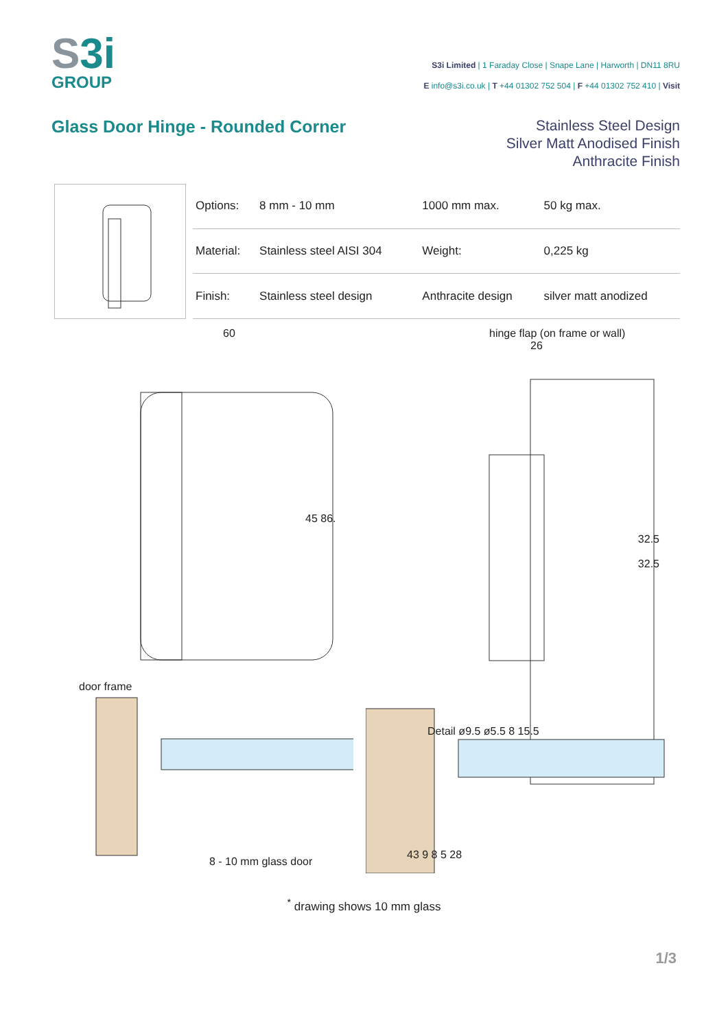S3i
GROUP
S3i Limited | 1 Faraday Close | Snape Lane | Harworth | DN11 8RU
E info@s3i.co.uk | T +44 01302 752 504 | F +44 01302 752 410 | Visit
Glass Door Hinge - Rounded Corner
Stainless Steel Design
Silver Matt Anodised Finish
Anthracite Finish
| Options: | 8 mm - 10 mm | 1000 mm max. | 50 kg max. |
| Material: | Stainless steel AISI 304 | Weight: | 0,225 kg |
| Finish: | Stainless steel design | Anthracite design | silver matt anodized |
60
45 86.
door frame
8 - 10 mm glass door
hinge flap (on frame or wall)
26
32.5
32.5
Detail ø9.5 ø5.5 8 15.5
43 9 8 5 28
<sup>*</sup> drawing shows 10 mm glass
1/3